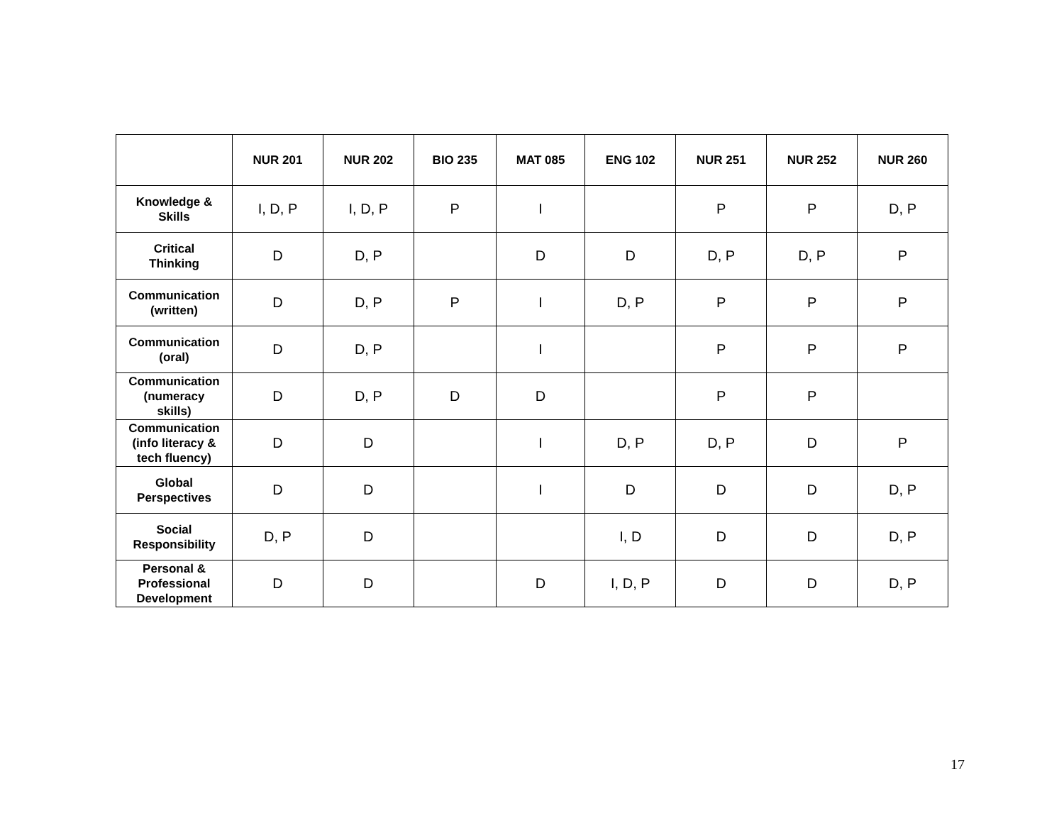| | NUR 201 | NUR 202 | BIO 235 | MAT 085 | ENG 102 | NUR 251 | NUR 252 | NUR 260 |
| --- | --- | --- | --- | --- | --- | --- | --- | --- |
| Knowledge & Skills | I, D, P | I, D, P | P | I | | P | P | D, P |
| Critical Thinking | D | D, P | | D | D | D, P | D, P | P |
| Communication (written) | D | D, P | P | I | D, P | P | P | P |
| Communication (oral) | D | D, P | | I | | P | P | P |
| Communication (numeracy skills) | D | D, P | D | D | | P | P | |
| Communication (info literacy & tech fluency) | D | D | | I | D, P | D, P | D | P |
| Global Perspectives | D | D | | I | D | D | D | D, P |
| Social Responsibility | D, P | D | | | I, D | D | D | D, P |
| Personal & Professional Development | D | D | | D | I, D, P | D | D | D, P |
17